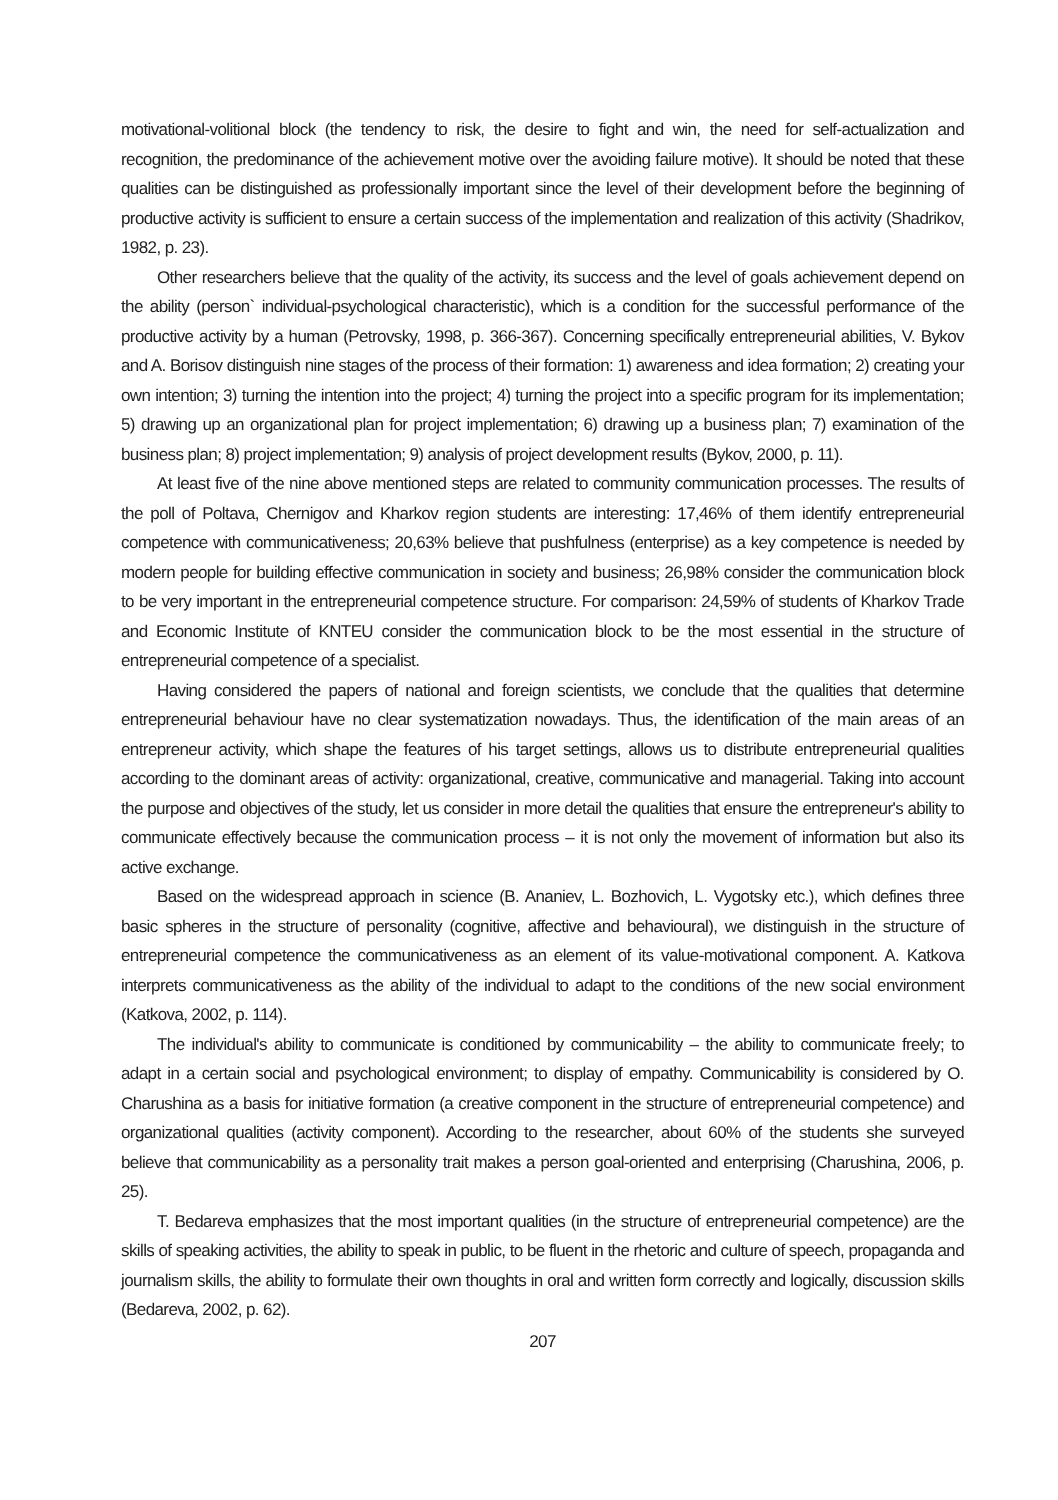motivational-volitional block (the tendency to risk, the desire to fight and win, the need for self-actualization and recognition, the predominance of the achievement motive over the avoiding failure motive). It should be noted that these qualities can be distinguished as professionally important since the level of their development before the beginning of productive activity is sufficient to ensure a certain success of the implementation and realization of this activity (Shadrikov, 1982, p. 23).
Other researchers believe that the quality of the activity, its success and the level of goals achievement depend on the ability (person` individual-psychological characteristic), which is a condition for the successful performance of the productive activity by a human (Petrovsky, 1998, p. 366-367). Concerning specifically entrepreneurial abilities, V. Bykov and A. Borisov distinguish nine stages of the process of their formation: 1) awareness and idea formation; 2) creating your own intention; 3) turning the intention into the project; 4) turning the project into a specific program for its implementation; 5) drawing up an organizational plan for project implementation; 6) drawing up a business plan; 7) examination of the business plan; 8) project implementation; 9) analysis of project development results (Bykov, 2000, p. 11).
At least five of the nine above mentioned steps are related to community communication processes. The results of the poll of Poltava, Chernigov and Kharkov region students are interesting: 17,46% of them identify entrepreneurial competence with communicativeness; 20,63% believe that pushfulness (enterprise) as a key competence is needed by modern people for building effective communication in society and business; 26,98% consider the communication block to be very important in the entrepreneurial competence structure. For comparison: 24,59% of students of Kharkov Trade and Economic Institute of KNTEU consider the communication block to be the most essential in the structure of entrepreneurial competence of a specialist.
Having considered the papers of national and foreign scientists, we conclude that the qualities that determine entrepreneurial behaviour have no clear systematization nowadays. Thus, the identification of the main areas of an entrepreneur activity, which shape the features of his target settings, allows us to distribute entrepreneurial qualities according to the dominant areas of activity: organizational, creative, communicative and managerial. Taking into account the purpose and objectives of the study, let us consider in more detail the qualities that ensure the entrepreneur's ability to communicate effectively because the communication process – it is not only the movement of information but also its active exchange.
Based on the widespread approach in science (B. Ananiev, L. Bozhovich, L. Vygotsky etc.), which defines three basic spheres in the structure of personality (cognitive, affective and behavioural), we distinguish in the structure of entrepreneurial competence the communicativeness as an element of its value-motivational component. A. Katkova interprets communicativeness as the ability of the individual to adapt to the conditions of the new social environment (Katkova, 2002, p. 114).
The individual's ability to communicate is conditioned by communicability – the ability to communicate freely; to adapt in a certain social and psychological environment; to display of empathy. Communicability is considered by O. Charushina as a basis for initiative formation (a creative component in the structure of entrepreneurial competence) and organizational qualities (activity component). According to the researcher, about 60% of the students she surveyed believe that communicability as a personality trait makes a person goal-oriented and enterprising (Charushina, 2006, p. 25).
T. Bedareva emphasizes that the most important qualities (in the structure of entrepreneurial competence) are the skills of speaking activities, the ability to speak in public, to be fluent in the rhetoric and culture of speech, propaganda and journalism skills, the ability to formulate their own thoughts in oral and written form correctly and logically, discussion skills (Bedareva, 2002, p. 62).
207